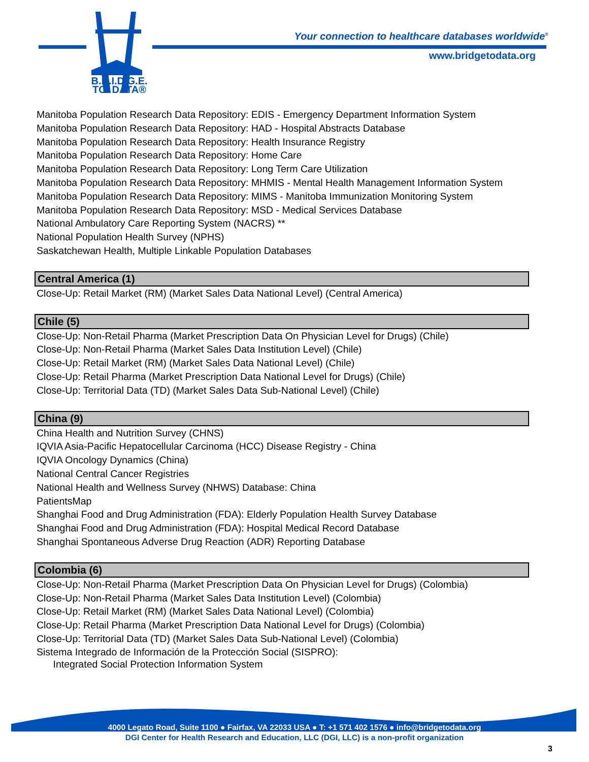B.R.I.D.G.E.
TO_DATA®
Your connection to healthcare databases worldwide<sup>®</sup>
www.bridgetodata.org
Manitoba Population Research Data Repository: EDIS - Emergency Department Information System
Manitoba Population Research Data Repository: HAD - Hospital Abstracts Database
Manitoba Population Research Data Repository: Health Insurance Registry
Manitoba Population Research Data Repository: Home Care
Manitoba Population Research Data Repository: Long Term Care Utilization
Manitoba Population Research Data Repository: MHMIS - Mental Health Management Information System
Manitoba Population Research Data Repository: MIMS - Manitoba Immunization Monitoring System
Manitoba Population Research Data Repository: MSD - Medical Services Database
National Ambulatory Care Reporting System (NACRS) **
National Population Health Survey (NPHS)
Saskatchewan Health, Multiple Linkable Population Databases
Central America (1)
Close-Up: Retail Market (RM) (Market Sales Data National Level) (Central America)
Chile (5)
Close-Up: Non-Retail Pharma (Market Prescription Data On Physician Level for Drugs) (Chile)
Close-Up: Non-Retail Pharma (Market Sales Data Institution Level) (Chile)
Close-Up: Retail Market (RM) (Market Sales Data National Level) (Chile)
Close-Up: Retail Pharma (Market Prescription Data National Level for Drugs) (Chile)
Close-Up: Territorial Data (TD) (Market Sales Data Sub-National Level) (Chile)
China (9)
China Health and Nutrition Survey (CHNS)
IQVIA Asia-Pacific Hepatocellular Carcinoma (HCC) Disease Registry - China
IQVIA Oncology Dynamics (China)
National Central Cancer Registries
National Health and Wellness Survey (NHWS) Database: China
PatientsMap
Shanghai Food and Drug Administration (FDA): Elderly Population Health Survey Database
Shanghai Food and Drug Administration (FDA): Hospital Medical Record Database
Shanghai Spontaneous Adverse Drug Reaction (ADR) Reporting Database
Colombia (6)
Close-Up: Non-Retail Pharma (Market Prescription Data On Physician Level for Drugs) (Colombia)
Close-Up: Non-Retail Pharma (Market Sales Data Institution Level) (Colombia)
Close-Up: Retail Market (RM) (Market Sales Data National Level) (Colombia)
Close-Up: Retail Pharma (Market Prescription Data National Level for Drugs) (Colombia)
Close-Up: Territorial Data (TD) (Market Sales Data Sub-National Level) (Colombia)
Sistema Integrado de Información de la Protección Social (SISPRO):
Integrated Social Protection Information System
4000 Legato Road, Suite 1100 ● Fairfax, VA 22033 USA ● T: +1 571 402 1576 ● info@bridgetodata.org
DGI Center for Health Research and Education, LLC (DGI, LLC) is a non-profit organization
3